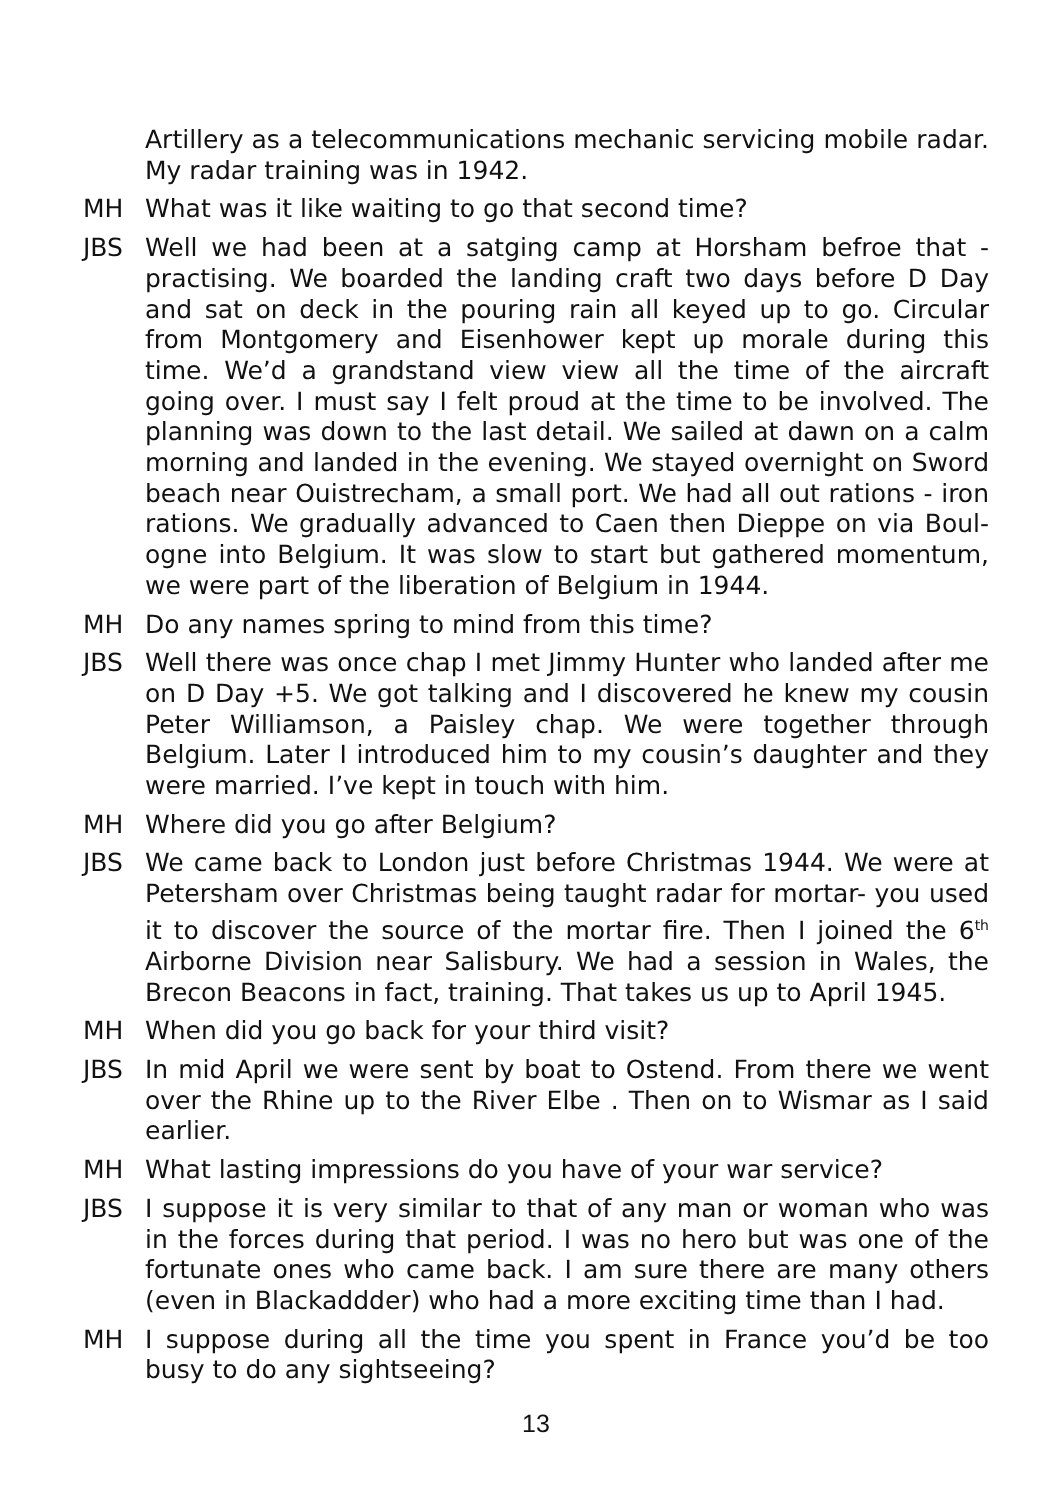Artillery as a telecommunications mechanic servicing mobile radar. My radar training was in 1942.
MH What was it like waiting to go that second time?
JBS Well we had been at a satging camp at Horsham befroe that - practising. We boarded the landing craft two days before D Day and sat on deck in the pouring rain all keyed up to go. Circular from Montgomery and Eisenhower kept up morale during this time. We’d a grandstand view view all the time of the aircraft going over. I must say I felt proud at the time to be involved. The planning was down to the last detail. We sailed at dawn on a calm morning and landed in the evening. We stayed overnight on Sword beach near Ouistrecham, a small port. We had all out rations - iron rations. We gradually advanced to Caen then Dieppe on via Boul-ogne into Belgium. It was slow to start but gathered momentum, we were part of the liberation of Belgium in 1944.
MH Do any names spring to mind from this time?
JBS Well there was once chap I met Jimmy Hunter who landed after me on D Day +5. We got talking and I discovered he knew my cousin Peter Williamson, a Paisley chap. We were together through Belgium. Later I introduced him to my cousin’s daughter and they were married. I’ve kept in touch with him.
MH Where did you go after Belgium?
JBS We came back to London just before Christmas 1944. We were at Petersham over Christmas being taught radar for mortar- you used it to discover the source of the mortar fire. Then I joined the 6<sup>th</sup> Airborne Division near Salisbury. We had a session in Wales, the Brecon Beacons in fact, training. That takes us up to April 1945.
MH When did you go back for your third visit?
JBS In mid April we were sent by boat to Ostend. From there we went over the Rhine up to the River Elbe . Then on to Wismar as I said earlier.
MH What lasting impressions do you have of your war service?
JBS I suppose it is very similar to that of any man or woman who was in the forces during that period. I was no hero but was one of the fortunate ones who came back. I am sure there are many others (even in Blackaddder) who had a more exciting time than I had.
MH I suppose during all the time you spent in France you’d be too busy to do any sightseeing?
13